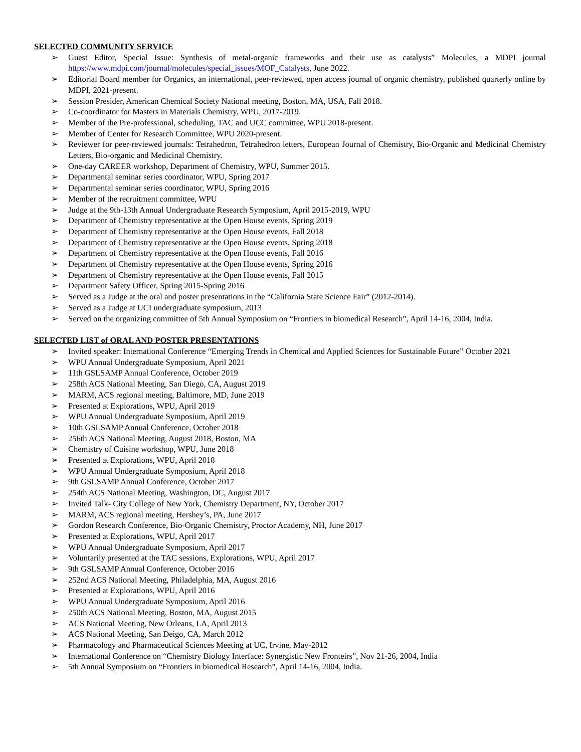SELECTED COMMUNITY SERVICE
➢ Guest Editor, Special Issue: Synthesis of metal-organic frameworks and their use as catalysts” Molecules, a MDPI journal https://www.mdpi.com/journal/molecules/special_issues/MOF_Catalysts, June 2022.
➢ Editorial Board member for Organics, an international, peer-reviewed, open access journal of organic chemistry, published quarterly online by MDPI, 2021-present.
➢ Session Presider, American Chemical Society National meeting, Boston, MA, USA, Fall 2018.
➢ Co-coordinator for Masters in Materials Chemistry, WPU, 2017-2019.
➢ Member of the Pre-professional, scheduling, TAC and UCC committee, WPU 2018-present.
➢ Member of Center for Research Committee, WPU 2020-present.
➢ Reviewer for peer-reviewed journals: Tetrahedron, Tetrahedron letters, European Journal of Chemistry, Bio-Organic and Medicinal Chemistry Letters, Bio-organic and Medicinal Chemistry.
➢ One-day CAREER workshop, Department of Chemistry, WPU, Summer 2015.
➢ Departmental seminar series coordinator, WPU, Spring 2017
➢ Departmental seminar series coordinator, WPU, Spring 2016
➢ Member of the recruitment committee, WPU
➢ Judge at the 9th-13th Annual Undergraduate Research Symposium, April 2015-2019, WPU
➢ Department of Chemistry representative at the Open House events, Spring 2019
➢ Department of Chemistry representative at the Open House events, Fall 2018
➢ Department of Chemistry representative at the Open House events, Spring 2018
➢ Department of Chemistry representative at the Open House events, Fall 2016
➢ Department of Chemistry representative at the Open House events, Spring 2016
➢ Department of Chemistry representative at the Open House events, Fall 2015
➢ Department Safety Officer, Spring 2015-Spring 2016
➢ Served as a Judge at the oral and poster presentations in the “California State Science Fair” (2012-2014).
➢ Served as a Judge at UCI undergraduate symposium, 2013
➢ Served on the organizing committee of 5th Annual Symposium on “Frontiers in biomedical Research”, April 14-16, 2004, India.
SELECTED LIST of ORAL AND POSTER PRESENTATIONS
➢ Invited speaker: International Conference “Emerging Trends in Chemical and Applied Sciences for Sustainable Future” October 2021
➢ WPU Annual Undergraduate Symposium, April 2021
➢ 11th GSLSAMP Annual Conference, October 2019
➢ 258th ACS National Meeting, San Diego, CA, August 2019
➢ MARM, ACS regional meeting, Baltimore, MD, June 2019
➢ Presented at Explorations, WPU, April 2019
➢ WPU Annual Undergraduate Symposium, April 2019
➢ 10th GSLSAMP Annual Conference, October 2018
➢ 256th ACS National Meeting, August 2018, Boston, MA
➢ Chemistry of Cuisine workshop, WPU, June 2018
➢ Presented at Explorations, WPU, April 2018
➢ WPU Annual Undergraduate Symposium, April 2018
➢ 9th GSLSAMP Annual Conference, October 2017
➢ 254th ACS National Meeting, Washington, DC, August 2017
➢ Invited Talk- City College of New York, Chemistry Department, NY, October 2017
➢ MARM, ACS regional meeting, Hershey’s, PA, June 2017
➢ Gordon Research Conference, Bio-Organic Chemistry, Proctor Academy, NH, June 2017
➢ Presented at Explorations, WPU, April 2017
➢ WPU Annual Undergraduate Symposium, April 2017
➢ Voluntarily presented at the TAC sessions, Explorations, WPU, April 2017
➢ 9th GSLSAMP Annual Conference, October 2016
➢ 252nd ACS National Meeting, Philadelphia, MA, August 2016
➢ Presented at Explorations, WPU, April 2016
➢ WPU Annual Undergraduate Symposium, April 2016
➢ 250th ACS National Meeting, Boston, MA, August 2015
➢ ACS National Meeting, New Orleans, LA, April 2013
➢ ACS National Meeting, San Deigo, CA, March 2012
➢ Pharmacology and Pharmaceutical Sciences Meeting at UC, Irvine, May-2012
➢ International Conference on “Chemistry Biology Interface: Synergistic New Fronteirs”, Nov 21-26, 2004, India
➢ 5th Annual Symposium on “Frontiers in biomedical Research”, April 14-16, 2004, India.